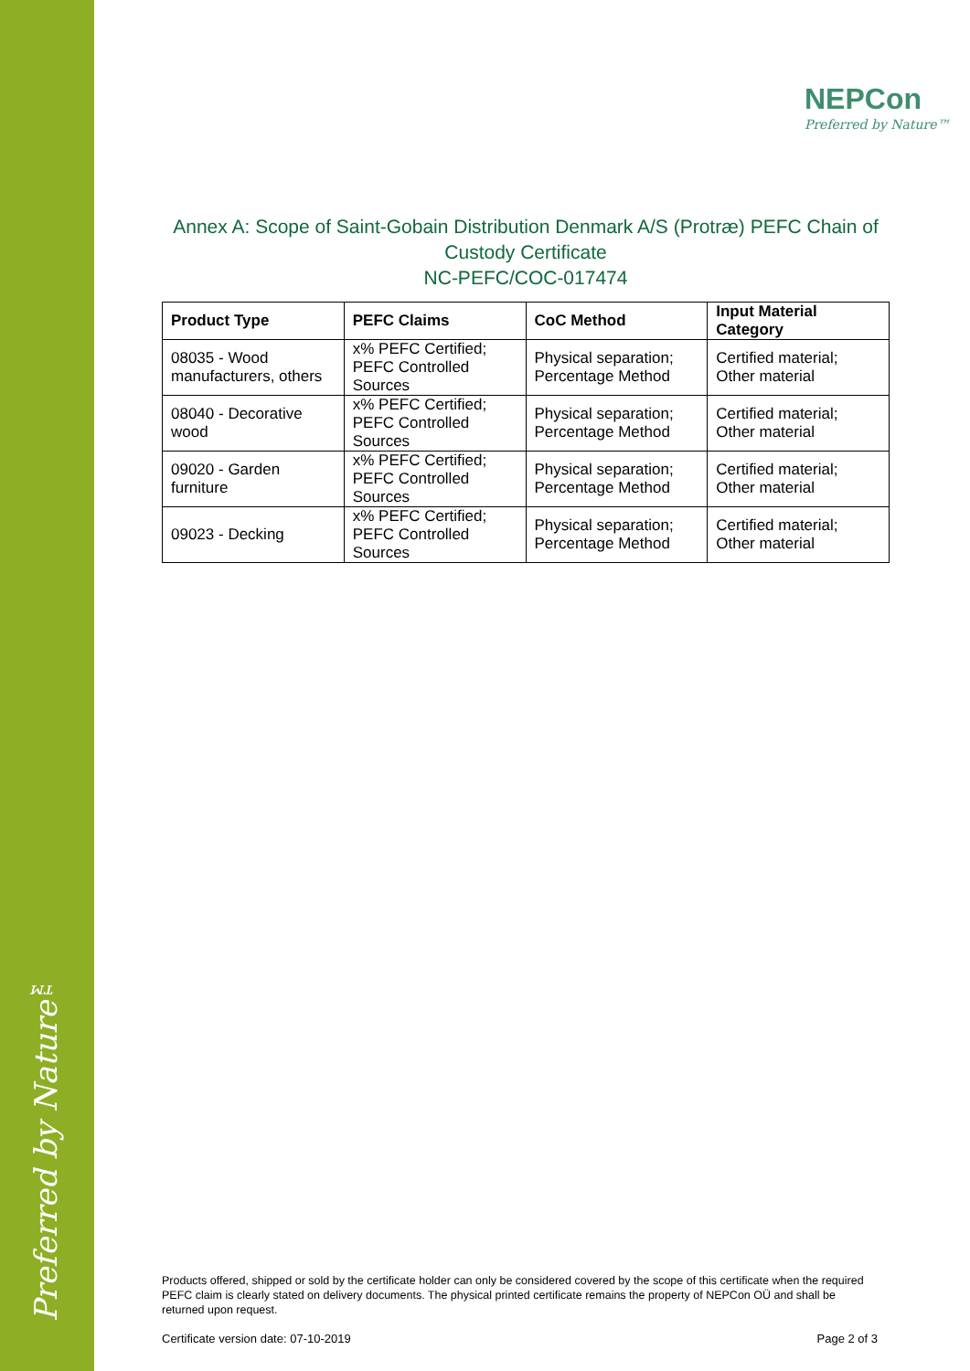Preferred by Nature™
NEPCon
Preferred by Nature™
Annex A: Scope of Saint-Gobain Distribution Denmark A/S (Protræ) PEFC Chain of Custody Certificate
NC-PEFC/COC-017474
| Product Type | PEFC Claims | CoC Method | Input Material Category |
| --- | --- | --- | --- |
| 08035 - Wood manufacturers, others | x% PEFC Certified; PEFC Controlled Sources | Physical separation; Percentage Method | Certified material; Other material |
| 08040 - Decorative wood | x% PEFC Certified; PEFC Controlled Sources | Physical separation; Percentage Method | Certified material; Other material |
| 09020 - Garden furniture | x% PEFC Certified; PEFC Controlled Sources | Physical separation; Percentage Method | Certified material; Other material |
| 09023 - Decking | x% PEFC Certified; PEFC Controlled Sources | Physical separation; Percentage Method | Certified material; Other material |
Products offered, shipped or sold by the certificate holder can only be considered covered by the scope of this certificate when the required PEFC claim is clearly stated on delivery documents. The physical printed certificate remains the property of NEPCon OÜ and shall be returned upon request.
Certificate version date: 07-10-2019 Page 2 of 3